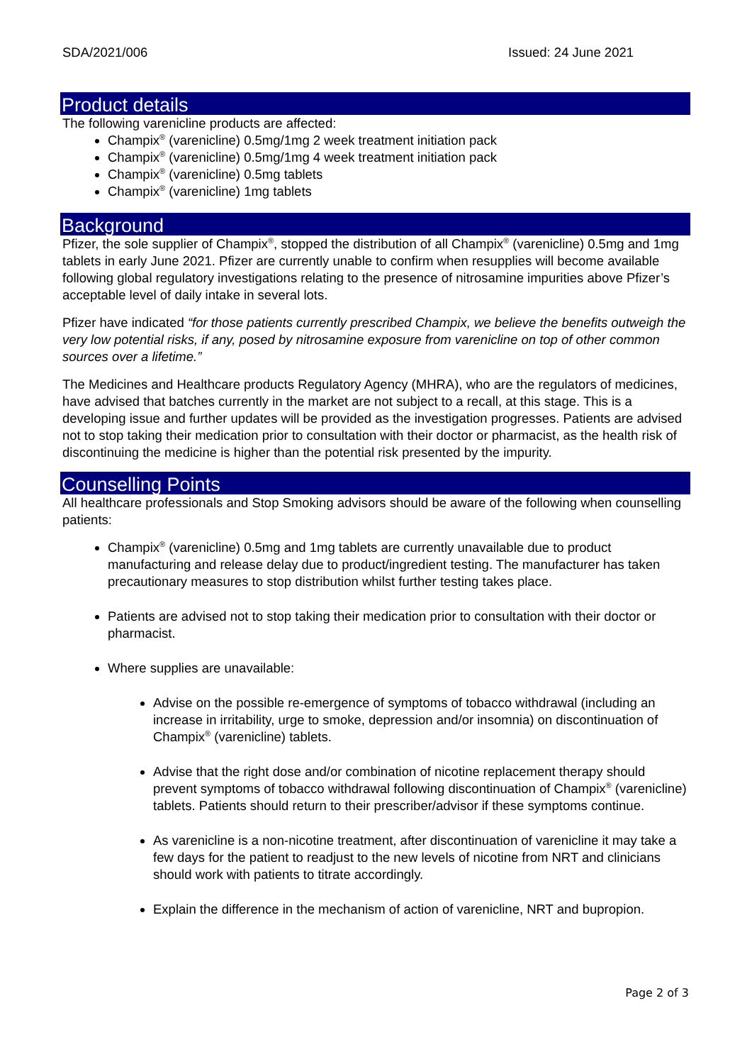SDA/2021/006 Issued: 24 June 2021
Product details
The following varenicline products are affected:
Champix<sup>®</sup> (varenicline) 0.5mg/1mg 2 week treatment initiation pack
Champix<sup>®</sup> (varenicline) 0.5mg/1mg 4 week treatment initiation pack
Champix<sup>®</sup> (varenicline) 0.5mg tablets
Champix<sup>®</sup> (varenicline) 1mg tablets
Background
Pfizer, the sole supplier of Champix<sup>®</sup>, stopped the distribution of all Champix<sup>®</sup> (varenicline) 0.5mg and 1mg tablets in early June 2021. Pfizer are currently unable to confirm when resupplies will become available following global regulatory investigations relating to the presence of nitrosamine impurities above Pfizer’s acceptable level of daily intake in several lots.
Pfizer have indicated “for those patients currently prescribed Champix, we believe the benefits outweigh the very low potential risks, if any, posed by nitrosamine exposure from varenicline on top of other common sources over a lifetime.”
The Medicines and Healthcare products Regulatory Agency (MHRA), who are the regulators of medicines, have advised that batches currently in the market are not subject to a recall, at this stage. This is a developing issue and further updates will be provided as the investigation progresses. Patients are advised not to stop taking their medication prior to consultation with their doctor or pharmacist, as the health risk of discontinuing the medicine is higher than the potential risk presented by the impurity.
Counselling Points
All healthcare professionals and Stop Smoking advisors should be aware of the following when counselling patients:
Champix<sup>®</sup> (varenicline) 0.5mg and 1mg tablets are currently unavailable due to product manufacturing and release delay due to product/ingredient testing. The manufacturer has taken precautionary measures to stop distribution whilst further testing takes place.
Patients are advised not to stop taking their medication prior to consultation with their doctor or pharmacist.
Where supplies are unavailable:
Advise on the possible re-emergence of symptoms of tobacco withdrawal (including an increase in irritability, urge to smoke, depression and/or insomnia) on discontinuation of Champix<sup>®</sup> (varenicline) tablets.
Advise that the right dose and/or combination of nicotine replacement therapy should prevent symptoms of tobacco withdrawal following discontinuation of Champix<sup>®</sup> (varenicline) tablets. Patients should return to their prescriber/advisor if these symptoms continue.
As varenicline is a non-nicotine treatment, after discontinuation of varenicline it may take a few days for the patient to readjust to the new levels of nicotine from NRT and clinicians should work with patients to titrate accordingly.
Explain the difference in the mechanism of action of varenicline, NRT and bupropion.
Page 2 of 3